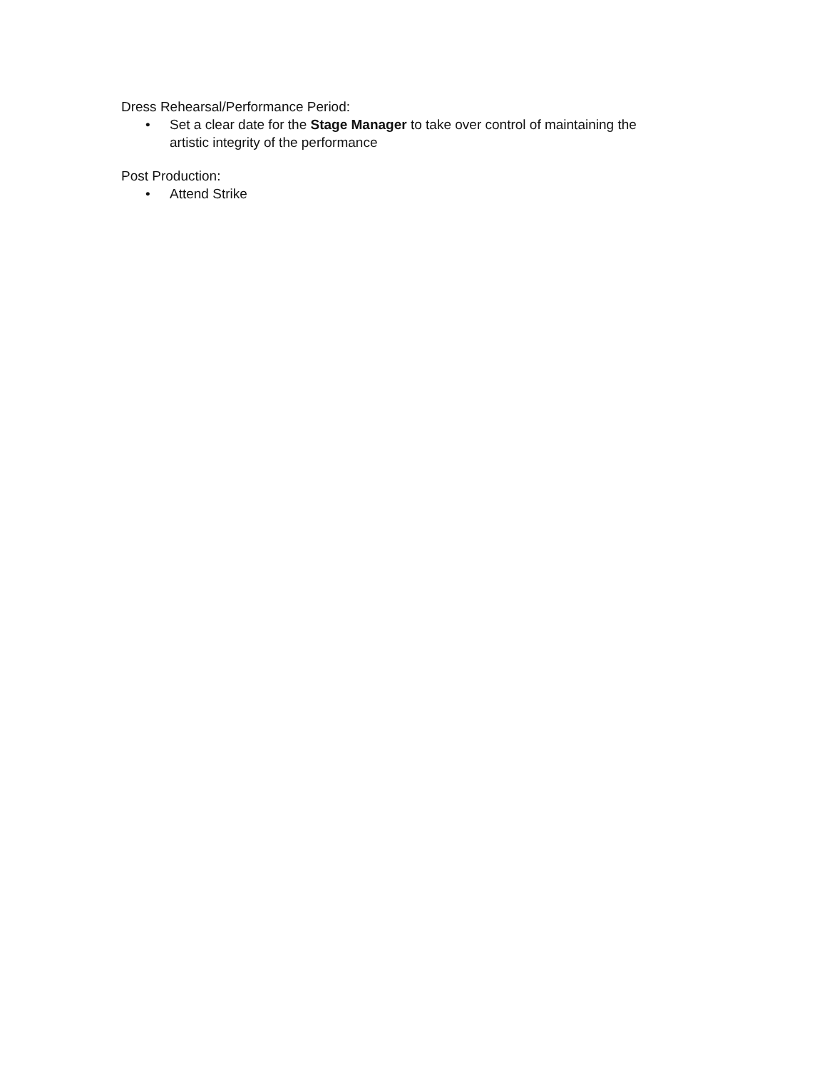Dress Rehearsal/Performance Period:
• Set a clear date for the Stage Manager to take over control of maintaining the artistic integrity of the performance
Post Production:
• Attend Strike